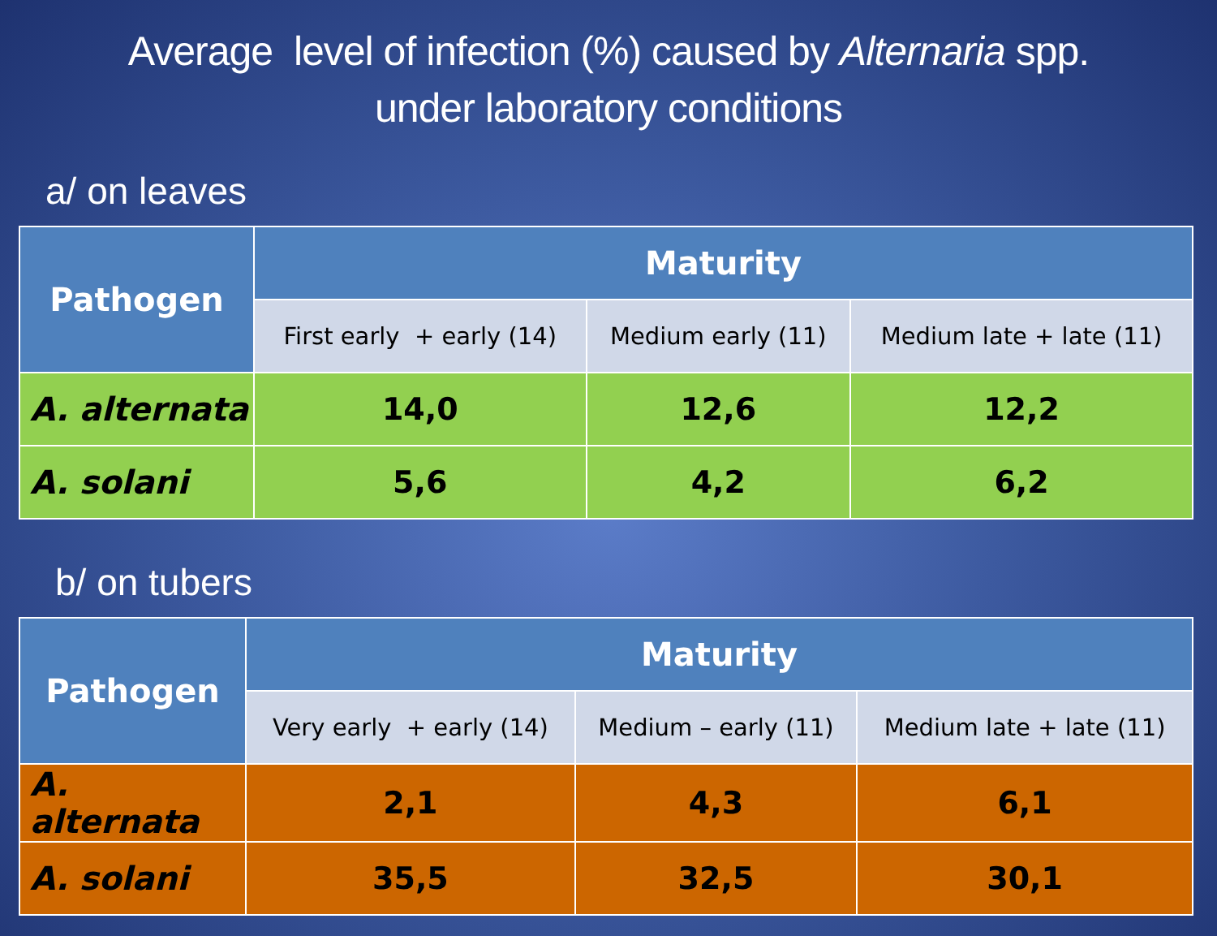Average level of infection (%) caused by Alternaria spp.
under laboratory conditions
a/ on leaves
| Pathogen | Maturity | | |
| --- | --- | --- | --- |
| | First early + early (14) | Medium early (11) | Medium late + late (11) |
| A. alternata | 14,0 | 12,6 | 12,2 |
| A. solani | 5,6 | 4,2 | 6,2 |
b/ on tubers
| Pathogen | Maturity | | |
| --- | --- | --- | --- |
| | Very early + early (14) | Medium – early (11) | Medium late + late (11) |
| A. alternata | 2,1 | 4,3 | 6,1 |
| A. solani | 35,5 | 32,5 | 30,1 |